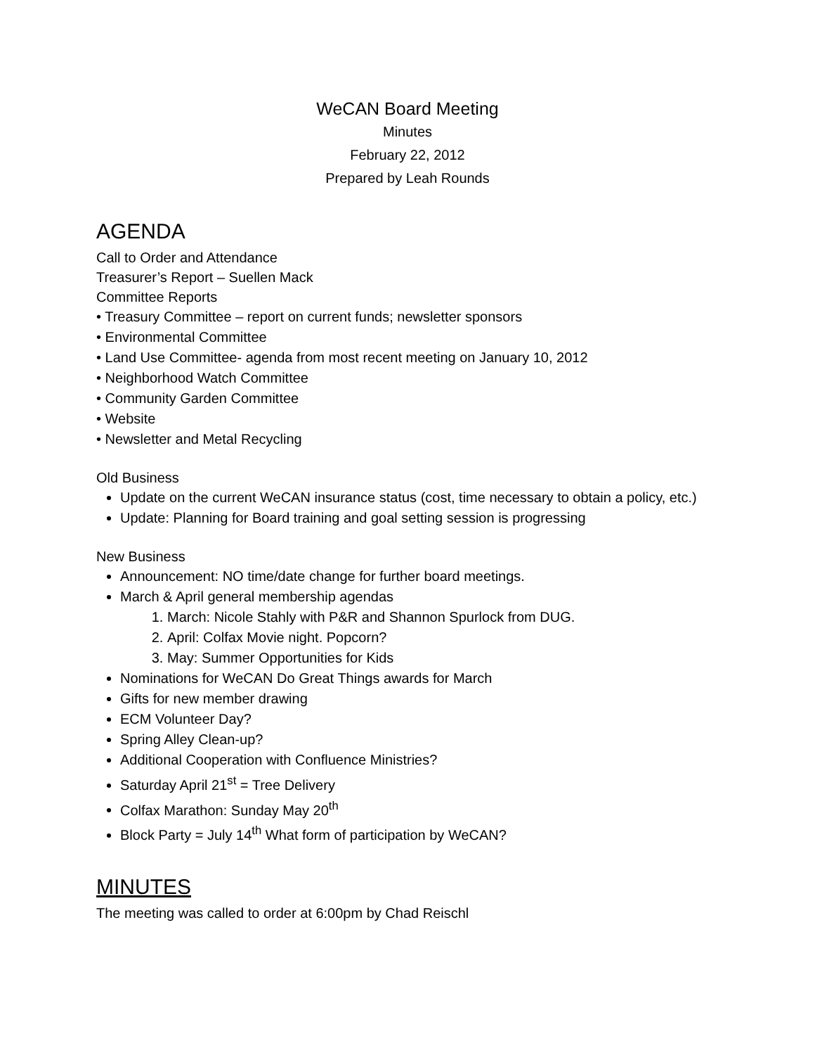WeCAN Board Meeting
Minutes
February 22, 2012
Prepared by Leah Rounds
AGENDA
Call to Order and Attendance
Treasurer’s Report – Suellen Mack
Committee Reports
• Treasury Committee – report on current funds; newsletter sponsors
• Environmental Committee
• Land Use Committee- agenda from most recent meeting on January 10, 2012
• Neighborhood Watch Committee
• Community Garden Committee
• Website
• Newsletter and Metal Recycling
Old Business
Update on the current WeCAN insurance status (cost, time necessary to obtain a policy, etc.)
Update: Planning for Board training and goal setting session is progressing
New Business
Announcement: NO time/date change for further board meetings.
March & April general membership agendas
1. March: Nicole Stahly with P&R and Shannon Spurlock from DUG.
2. April: Colfax Movie night. Popcorn?
3. May: Summer Opportunities for Kids
Nominations for WeCAN Do Great Things awards for March
Gifts for new member drawing
ECM Volunteer Day?
Spring Alley Clean-up?
Additional Cooperation with Confluence Ministries?
Saturday April 21<sup>st</sup> = Tree Delivery
Colfax Marathon: Sunday May 20<sup>th</sup>
Block Party = July 14<sup>th</sup> What form of participation by WeCAN?
MINUTES
The meeting was called to order at 6:00pm by Chad Reischl